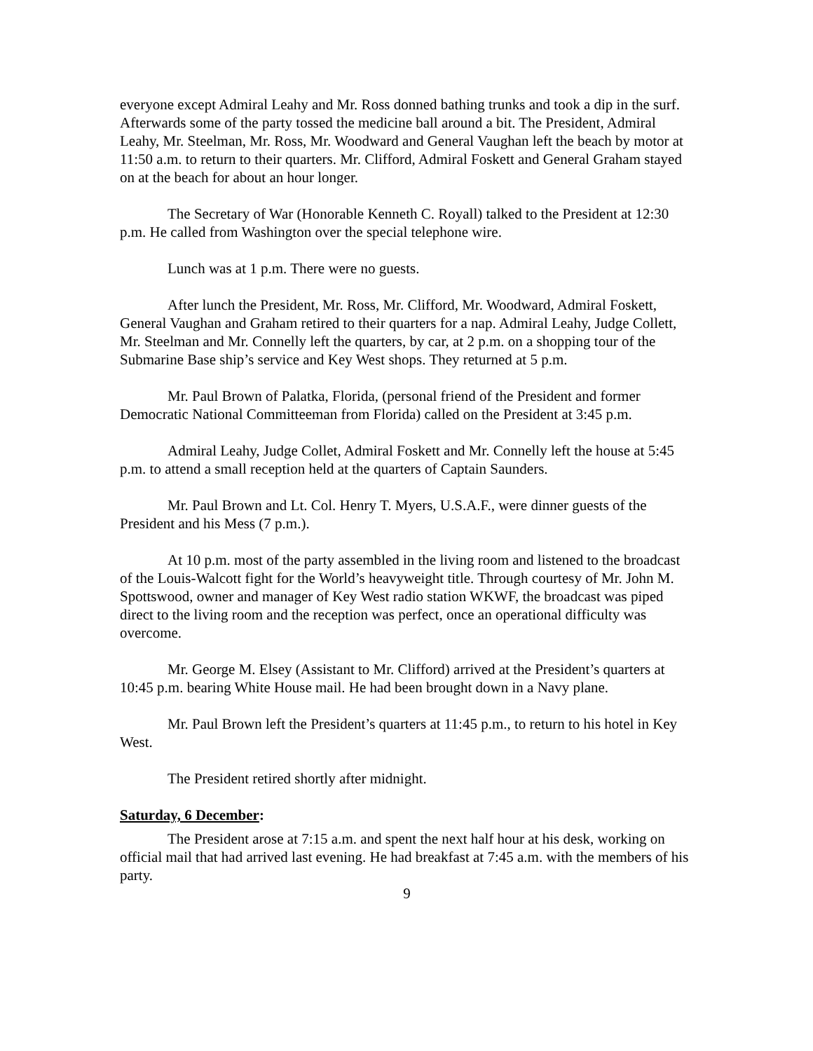everyone except Admiral Leahy and Mr. Ross donned bathing trunks and took a dip in the surf. Afterwards some of the party tossed the medicine ball around a bit. The President, Admiral Leahy, Mr. Steelman, Mr. Ross, Mr. Woodward and General Vaughan left the beach by motor at 11:50 a.m. to return to their quarters. Mr. Clifford, Admiral Foskett and General Graham stayed on at the beach for about an hour longer.
The Secretary of War (Honorable Kenneth C. Royall) talked to the President at 12:30 p.m. He called from Washington over the special telephone wire.
Lunch was at 1 p.m. There were no guests.
After lunch the President, Mr. Ross, Mr. Clifford, Mr. Woodward, Admiral Foskett, General Vaughan and Graham retired to their quarters for a nap. Admiral Leahy, Judge Collett, Mr. Steelman and Mr. Connelly left the quarters, by car, at 2 p.m. on a shopping tour of the Submarine Base ship’s service and Key West shops. They returned at 5 p.m.
Mr. Paul Brown of Palatka, Florida, (personal friend of the President and former Democratic National Committeeman from Florida) called on the President at 3:45 p.m.
Admiral Leahy, Judge Collet, Admiral Foskett and Mr. Connelly left the house at 5:45 p.m. to attend a small reception held at the quarters of Captain Saunders.
Mr. Paul Brown and Lt. Col. Henry T. Myers, U.S.A.F., were dinner guests of the President and his Mess (7 p.m.).
At 10 p.m. most of the party assembled in the living room and listened to the broadcast of the Louis-Walcott fight for the World’s heavyweight title. Through courtesy of Mr. John M. Spottswood, owner and manager of Key West radio station WKWF, the broadcast was piped direct to the living room and the reception was perfect, once an operational difficulty was overcome.
Mr. George M. Elsey (Assistant to Mr. Clifford) arrived at the President’s quarters at 10:45 p.m. bearing White House mail. He had been brought down in a Navy plane.
Mr. Paul Brown left the President’s quarters at 11:45 p.m., to return to his hotel in Key West.
The President retired shortly after midnight.
Saturday, 6 December:
The President arose at 7:15 a.m. and spent the next half hour at his desk, working on official mail that had arrived last evening. He had breakfast at 7:45 a.m. with the members of his party.
9